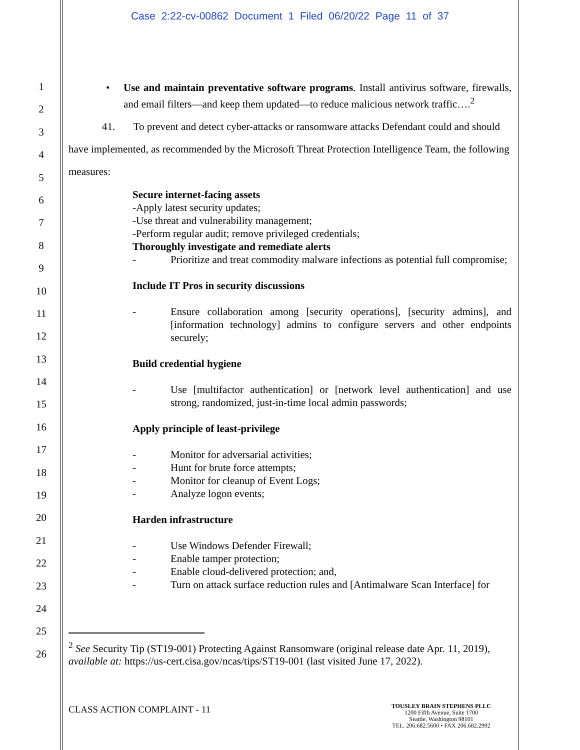Case 2:22-cv-00862 Document 1 Filed 06/20/22 Page 11 of 37
1
2
3
4
5
6
7
8
9
10
11
12
13
14
15
16
17
18
19
20
21
22
23
24
25
26
• Use and maintain preventative software programs. Install antivirus software, firewalls, and email filters—and keep them updated—to reduce malicious network traffic….<sup>2</sup>
41. To prevent and detect cyber-attacks or ransomware attacks Defendant could and should have implemented, as recommended by the Microsoft Threat Protection Intelligence Team, the following measures:
Secure internet-facing assets
-Apply latest security updates;
-Use threat and vulnerability management;
-Perform regular audit; remove privileged credentials;
Thoroughly investigate and remediate alerts
- Prioritize and treat commodity malware infections as potential full compromise;
Include IT Pros in security discussions
- Ensure collaboration among [security operations], [security admins], and [information technology] admins to configure servers and other endpoints securely;
Build credential hygiene
- Use [multifactor authentication] or [network level authentication] and use strong, randomized, just-in-time local admin passwords;
Apply principle of least-privilege
- Monitor for adversarial activities;
- Hunt for brute force attempts;
- Monitor for cleanup of Event Logs;
- Analyze logon events;
Harden infrastructure
- Use Windows Defender Firewall;
- Enable tamper protection;
- Enable cloud-delivered protection; and,
- Turn on attack surface reduction rules and [Antimalware Scan Interface] for
<sup>2</sup> See Security Tip (ST19-001) Protecting Against Ransomware (original release date Apr. 11, 2019), available at: https://us-cert.cisa.gov/ncas/tips/ST19-001 (last visited June 17, 2022).
CLASS ACTION COMPLAINT - 11
TOUSLEY BRAIN STEPHENS PLLC
1200 Fifth Avenue, Suite 1700
Seattle, Washington 98101
TEL. 206.682.5600 • FAX 206.682.2992